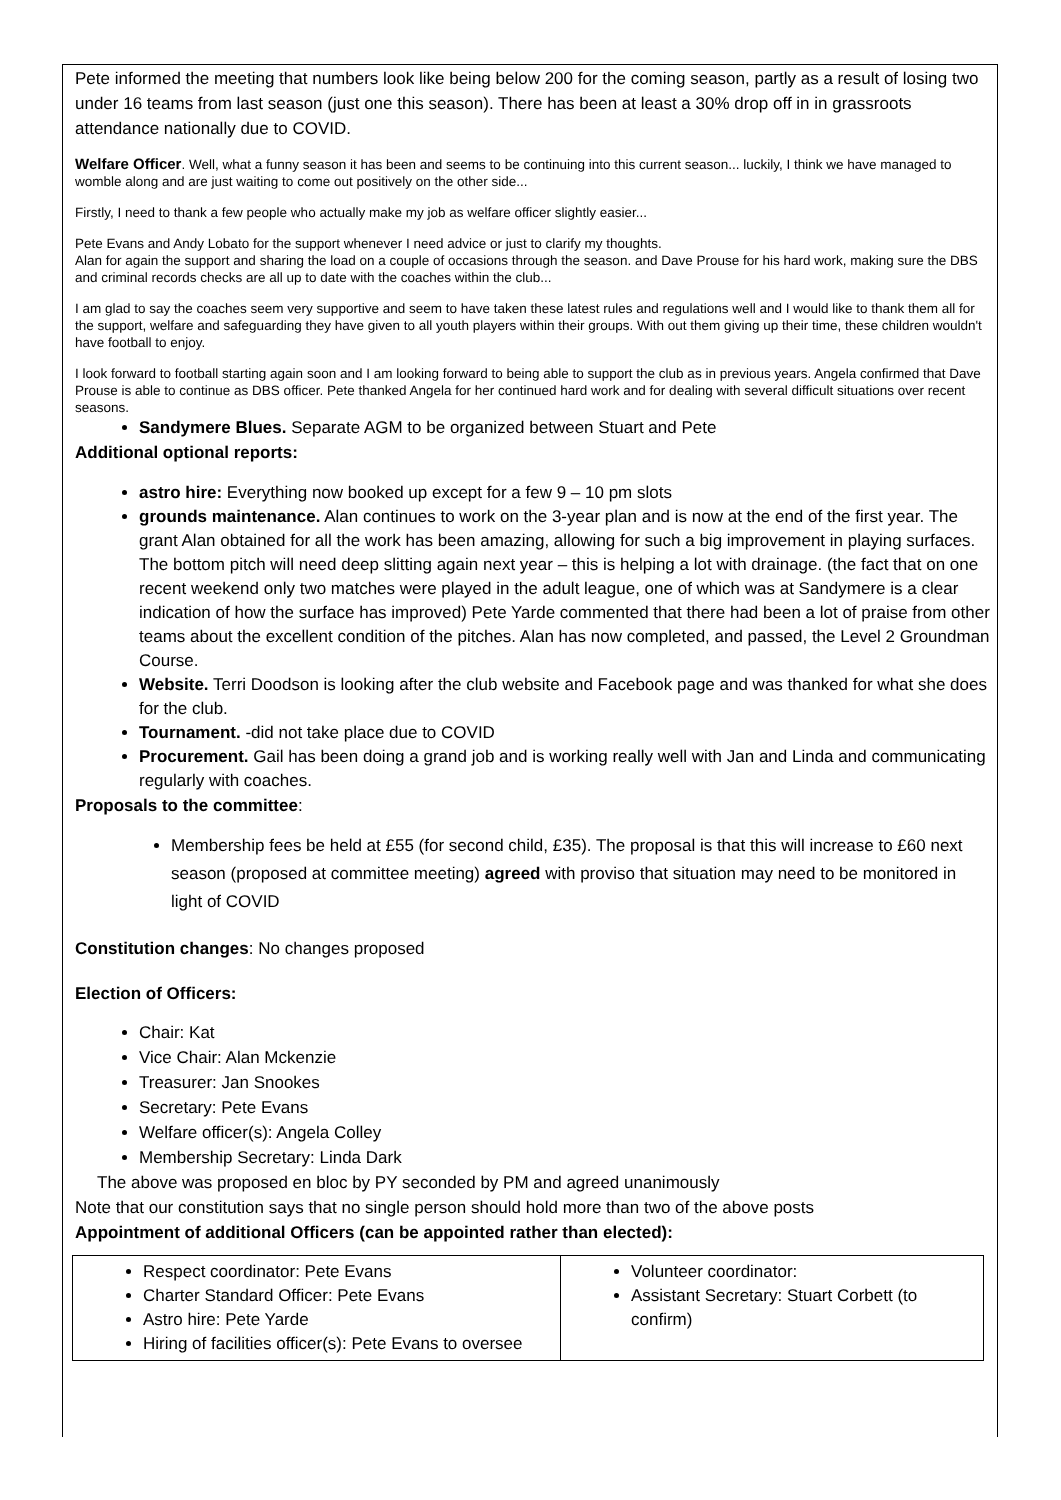Pete informed the meeting that numbers look like being below 200 for the coming season, partly as a result of losing two under 16 teams from last season (just one this season). There has been at least a 30% drop off in in grassroots attendance nationally due to COVID.
Welfare Officer. Well, what a funny season it has been and seems to be continuing into this current season... luckily, I think we have managed to womble along and are just waiting to come out positively on the other side...
Firstly, I need to thank a few people who actually make my job as welfare officer slightly easier...
Pete Evans and Andy Lobato for the support whenever I need advice or just to clarify my thoughts.
Alan for again the support and sharing the load on a couple of occasions through the season. and Dave Prouse for his hard work, making sure the DBS and criminal records checks are all up to date with the coaches within the club...
I am glad to say the coaches seem very supportive and seem to have taken these latest rules and regulations well and I would like to thank them all for the support, welfare and safeguarding they have given to all youth players within their groups. With out them giving up their time, these children wouldn't have football to enjoy.
I look forward to football starting again soon and I am looking forward to being able to support the club as in previous years. Angela confirmed that Dave Prouse is able to continue as DBS officer. Pete thanked Angela for her continued hard work and for dealing with several difficult situations over recent seasons.
Sandymere Blues. Separate AGM to be organized between Stuart and Pete
Additional optional reports:
astro hire: Everything now booked up except for a few 9 – 10 pm slots
grounds maintenance. Alan continues to work on the 3-year plan and is now at the end of the first year. The grant Alan obtained for all the work has been amazing, allowing for such a big improvement in playing surfaces. The bottom pitch will need deep slitting again next year – this is helping a lot with drainage. (the fact that on one recent weekend only two matches were played in the adult league, one of which was at Sandymere is a clear indication of how the surface has improved) Pete Yarde commented that there had been a lot of praise from other teams about the excellent condition of the pitches. Alan has now completed, and passed, the Level 2 Groundman Course.
Website. Terri Doodson is looking after the club website and Facebook page and was thanked for what she does for the club.
Tournament. -did not take place due to COVID
Procurement. Gail has been doing a grand job and is working really well with Jan and Linda and communicating regularly with coaches.
Proposals to the committee:
Membership fees be held at £55 (for second child, £35). The proposal is that this will increase to £60 next season (proposed at committee meeting) agreed with proviso that situation may need to be monitored in light of COVID
Constitution changes: No changes proposed
Election of Officers:
Chair: Kat
Vice Chair: Alan Mckenzie
Treasurer: Jan Snookes
Secretary: Pete Evans
Welfare officer(s): Angela Colley
Membership Secretary: Linda Dark
The above was proposed en bloc by PY seconded by PM and agreed unanimously
Note that our constitution says that no single person should hold more than two of the above posts
Appointment of additional Officers (can be appointed rather than elected):
| Respect coordinator: Pete Evans Charter Standard Officer: Pete Evans Astro hire: Pete Yarde Hiring of facilities officer(s): Pete Evans to oversee | Volunteer coordinator: Assistant Secretary: Stuart Corbett (to confirm) |